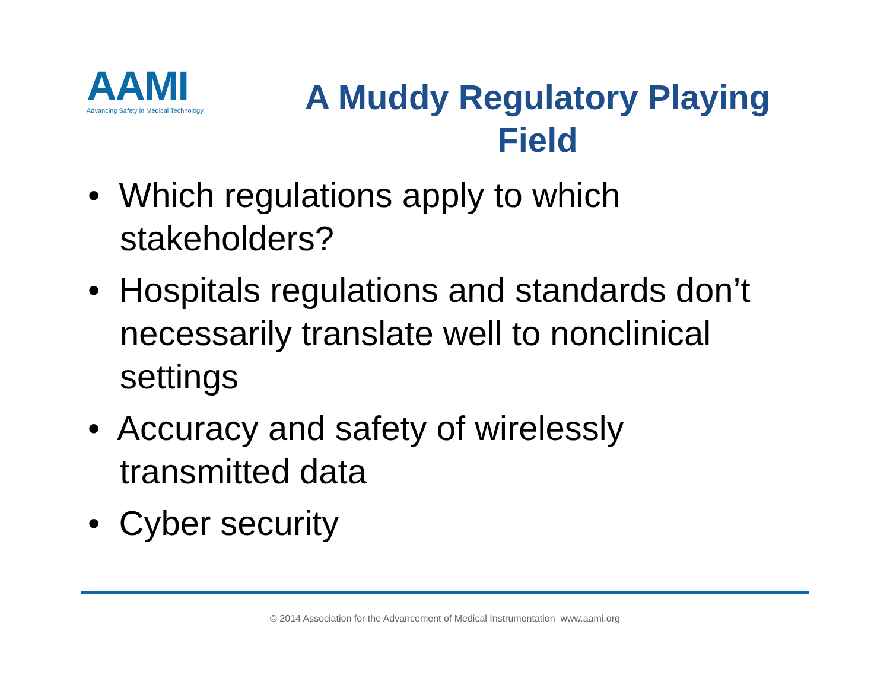AAMI
Advancing Safety in Medical Technology
A Muddy Regulatory Playing Field
• Which regulations apply to which stakeholders?
• Hospitals regulations and standards don’t necessarily translate well to nonclinical settings
• Accuracy and safety of wirelessly transmitted data
• Cyber security
© 2014 Association for the Advancement of Medical Instrumentation www.aami.org